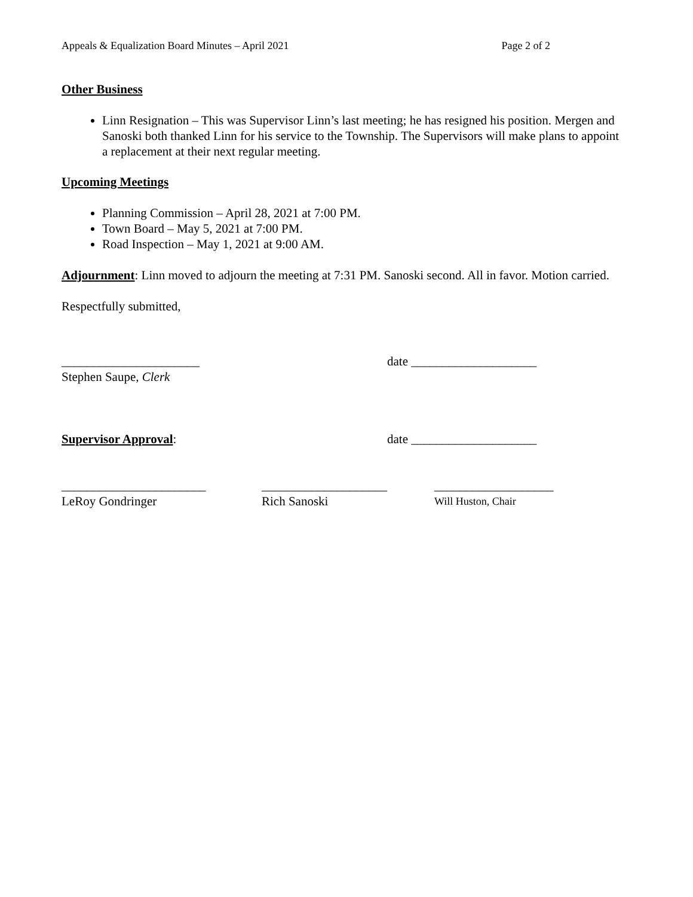Appeals & Equalization Board Minutes – April 2021 Page 2 of 2
Other Business
Linn Resignation – This was Supervisor Linn’s last meeting; he has resigned his position. Mergen and Sanoski both thanked Linn for his service to the Township. The Supervisors will make plans to appoint a replacement at their next regular meeting.
Upcoming Meetings
Planning Commission – April 28, 2021 at 7:00 PM.
Town Board – May 5, 2021 at 7:00 PM.
Road Inspection – May 1, 2021 at 9:00 AM.
Adjournment: Linn moved to adjourn the meeting at 7:31 PM. Sanoski second. All in favor. Motion carried.
Respectfully submitted,
______________________ date ____________________
Stephen Saupe, Clerk
Supervisor Approval: date ____________________
_______________________ ____________________ ___________________
LeRoy Gondringer Rich Sanoski Will Huston, Chair